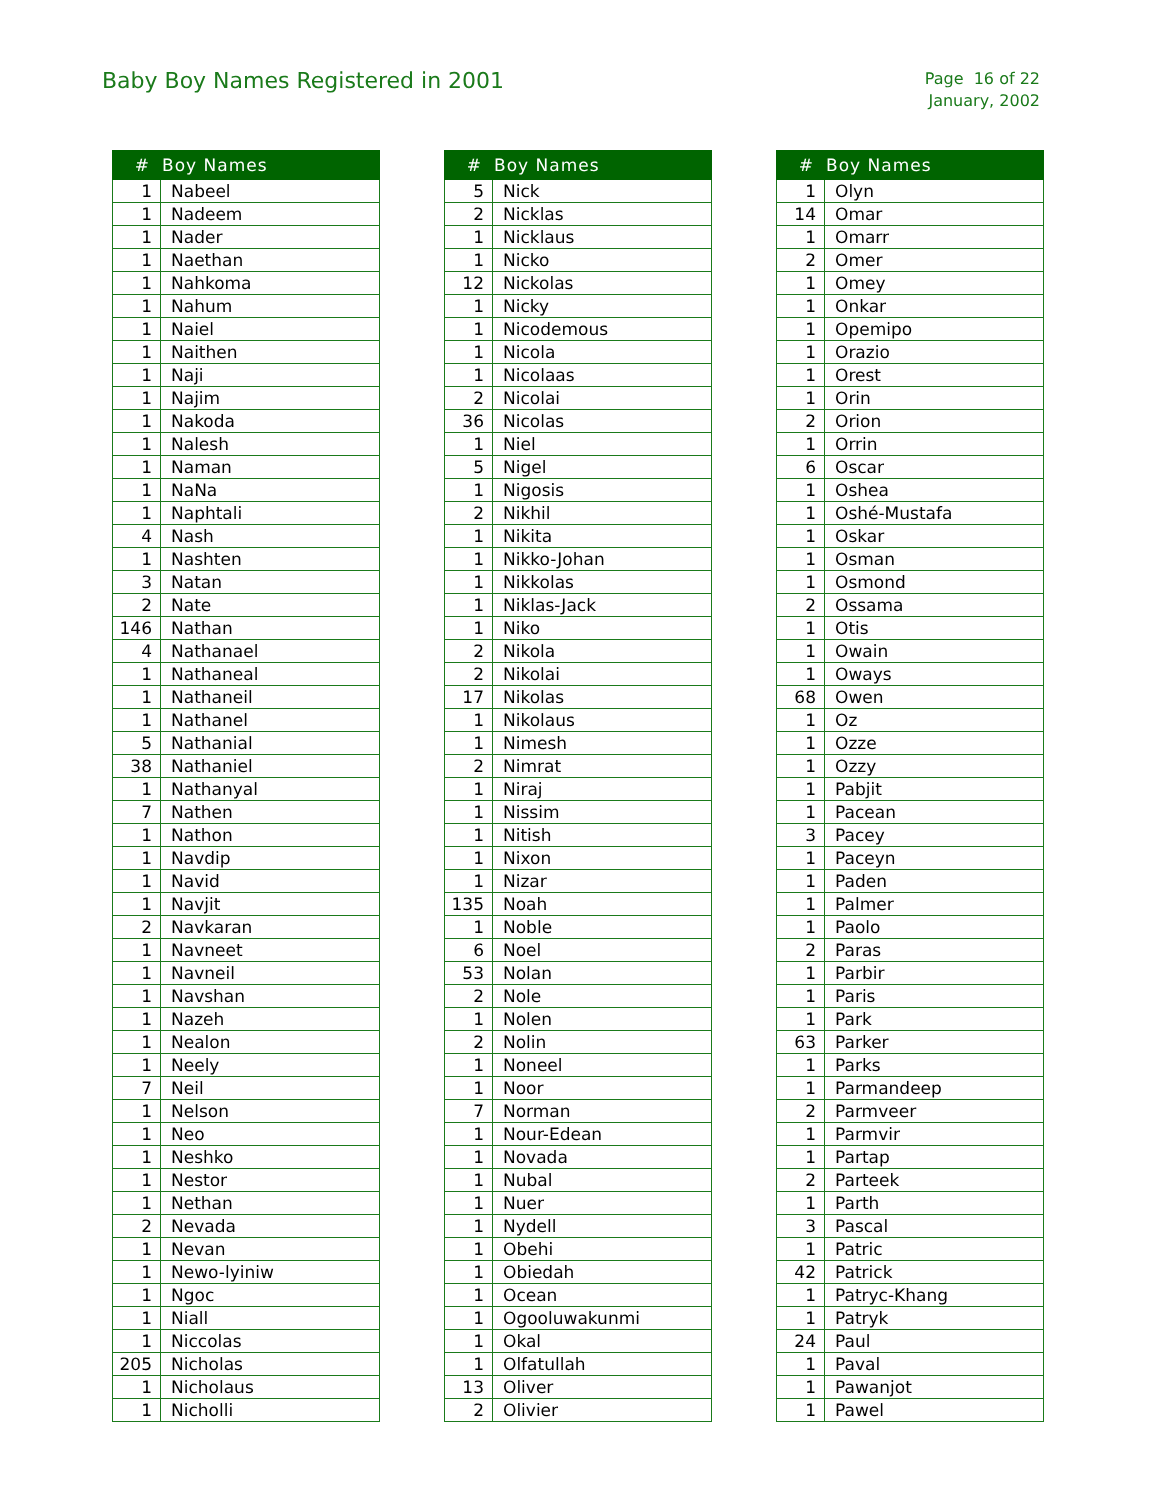Baby Boy Names Registered in 2001
Page 16 of 22
January, 2002
| # | Boy Names |
| --- | --- |
| 1 | Nabeel |
| 1 | Nadeem |
| 1 | Nader |
| 1 | Naethan |
| 1 | Nahkoma |
| 1 | Nahum |
| 1 | Naiel |
| 1 | Naithen |
| 1 | Naji |
| 1 | Najim |
| 1 | Nakoda |
| 1 | Nalesh |
| 1 | Naman |
| 1 | NaNa |
| 1 | Naphtali |
| 4 | Nash |
| 1 | Nashten |
| 3 | Natan |
| 2 | Nate |
| 146 | Nathan |
| 4 | Nathanael |
| 1 | Nathaneal |
| 1 | Nathaneil |
| 1 | Nathanel |
| 5 | Nathanial |
| 38 | Nathaniel |
| 1 | Nathanyal |
| 7 | Nathen |
| 1 | Nathon |
| 1 | Navdip |
| 1 | Navid |
| 1 | Navjit |
| 2 | Navkaran |
| 1 | Navneet |
| 1 | Navneil |
| 1 | Navshan |
| 1 | Nazeh |
| 1 | Nealon |
| 1 | Neely |
| 7 | Neil |
| 1 | Nelson |
| 1 | Neo |
| 1 | Neshko |
| 1 | Nestor |
| 1 | Nethan |
| 2 | Nevada |
| 1 | Nevan |
| 1 | Newo-lyiniw |
| 1 | Ngoc |
| 1 | Niall |
| 1 | Niccolas |
| 205 | Nicholas |
| 1 | Nicholaus |
| 1 | Nicholli |
| # | Boy Names |
| --- | --- |
| 5 | Nick |
| 2 | Nicklas |
| 1 | Nicklaus |
| 1 | Nicko |
| 12 | Nickolas |
| 1 | Nicky |
| 1 | Nicodemous |
| 1 | Nicola |
| 1 | Nicolaas |
| 2 | Nicolai |
| 36 | Nicolas |
| 1 | Niel |
| 5 | Nigel |
| 1 | Nigosis |
| 2 | Nikhil |
| 1 | Nikita |
| 1 | Nikko-Johan |
| 1 | Nikkolas |
| 1 | Niklas-Jack |
| 1 | Niko |
| 2 | Nikola |
| 2 | Nikolai |
| 17 | Nikolas |
| 1 | Nikolaus |
| 1 | Nimesh |
| 2 | Nimrat |
| 1 | Niraj |
| 1 | Nissim |
| 1 | Nitish |
| 1 | Nixon |
| 1 | Nizar |
| 135 | Noah |
| 1 | Noble |
| 6 | Noel |
| 53 | Nolan |
| 2 | Nole |
| 1 | Nolen |
| 2 | Nolin |
| 1 | Noneel |
| 1 | Noor |
| 7 | Norman |
| 1 | Nour-Edean |
| 1 | Novada |
| 1 | Nubal |
| 1 | Nuer |
| 1 | Nydell |
| 1 | Obehi |
| 1 | Obiedah |
| 1 | Ocean |
| 1 | Ogooluwakunmi |
| 1 | Okal |
| 1 | Olfatullah |
| 13 | Oliver |
| 2 | Olivier |
| # | Boy Names |
| --- | --- |
| 1 | Olyn |
| 14 | Omar |
| 1 | Omarr |
| 2 | Omer |
| 1 | Omey |
| 1 | Onkar |
| 1 | Opemipo |
| 1 | Orazio |
| 1 | Orest |
| 1 | Orin |
| 2 | Orion |
| 1 | Orrin |
| 6 | Oscar |
| 1 | Oshea |
| 1 | Oshé-Mustafa |
| 1 | Oskar |
| 1 | Osman |
| 1 | Osmond |
| 2 | Ossama |
| 1 | Otis |
| 1 | Owain |
| 1 | Oways |
| 68 | Owen |
| 1 | Oz |
| 1 | Ozze |
| 1 | Ozzy |
| 1 | Pabjit |
| 1 | Pacean |
| 3 | Pacey |
| 1 | Paceyn |
| 1 | Paden |
| 1 | Palmer |
| 1 | Paolo |
| 2 | Paras |
| 1 | Parbir |
| 1 | Paris |
| 1 | Park |
| 63 | Parker |
| 1 | Parks |
| 1 | Parmandeep |
| 2 | Parmveer |
| 1 | Parmvir |
| 1 | Partap |
| 2 | Parteek |
| 1 | Parth |
| 3 | Pascal |
| 1 | Patric |
| 42 | Patrick |
| 1 | Patryc-Khang |
| 1 | Patryk |
| 24 | Paul |
| 1 | Paval |
| 1 | Pawanjot |
| 1 | Pawel |